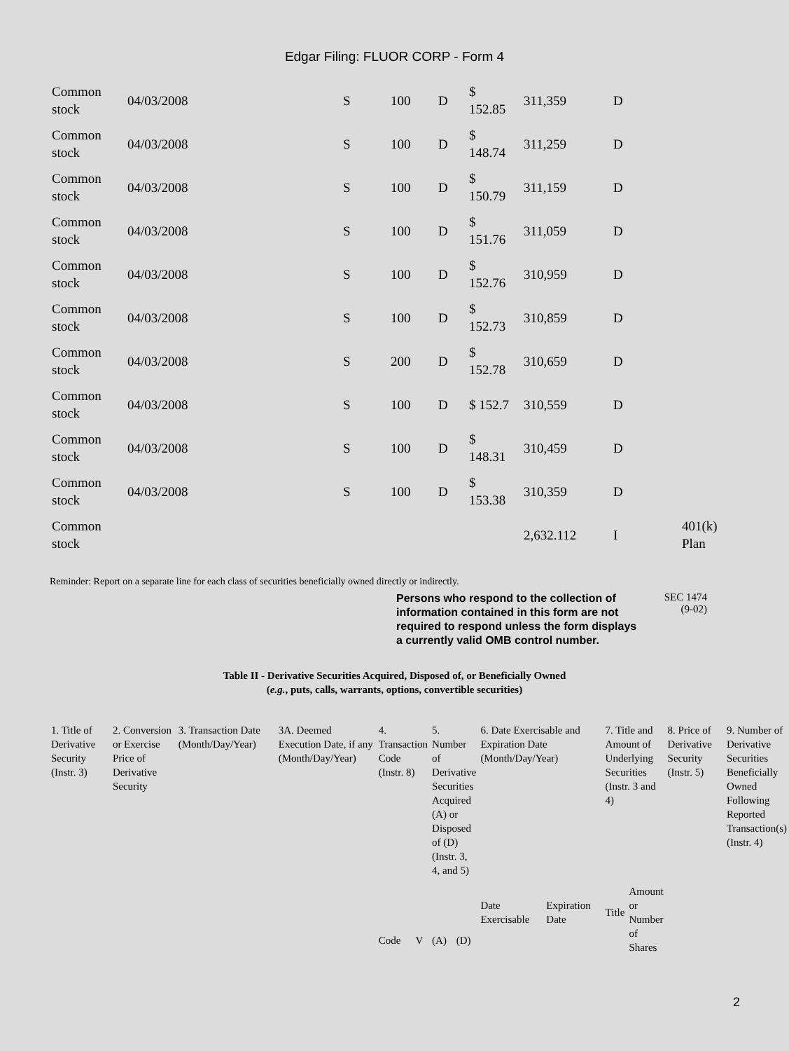Edgar Filing: FLUOR CORP - Form 4
| Common stock | 04/03/2008 | S | 100 | D | $ 152.85 | 311,359 | D | |
| Common stock | 04/03/2008 | S | 100 | D | $ 148.74 | 311,259 | D | |
| Common stock | 04/03/2008 | S | 100 | D | $ 150.79 | 311,159 | D | |
| Common stock | 04/03/2008 | S | 100 | D | $ 151.76 | 311,059 | D | |
| Common stock | 04/03/2008 | S | 100 | D | $ 152.76 | 310,959 | D | |
| Common stock | 04/03/2008 | S | 100 | D | $ 152.73 | 310,859 | D | |
| Common stock | 04/03/2008 | S | 200 | D | $ 152.78 | 310,659 | D | |
| Common stock | 04/03/2008 | S | 100 | D | $ 152.7 | 310,559 | D | |
| Common stock | 04/03/2008 | S | 100 | D | $ 148.31 | 310,459 | D | |
| Common stock | 04/03/2008 | S | 100 | D | $ 153.38 | 310,359 | D | |
| Common stock | | | | | | 2,632.112 | I | 401(k) Plan |
Reminder: Report on a separate line for each class of securities beneficially owned directly or indirectly.
Persons who respond to the collection of information contained in this form are not required to respond unless the form displays a currently valid OMB control number.
SEC 1474
(9-02)
Table II - Derivative Securities Acquired, Disposed of, or Beneficially Owned
(e.g., puts, calls, warrants, options, convertible securities)
| 1. Title of Derivative Security (Instr. 3) | 2. Conversion or Exercise Price of Derivative Security | 3. Transaction Date (Month/Day/Year) | 3A. Deemed Execution Date, if any (Month/Day/Year) | 4. Transaction Code (Instr. 8) | | 5. Number of Derivative Securities Acquired (A) or Disposed of (D) (Instr. 3, 4, and 5) | | 6. Date Exercisable and Expiration Date (Month/Day/Year) | | 7. Title and Amount of Underlying Securities (Instr. 3 and 4) | | 8. Price of Derivative Security (Instr. 5) | 9. Number of Derivative Securities Beneficially Owned Following Reported Transaction(s) (Instr. 4) |
| | | | | Code | V | (A) | (D) | Date Exercisable | Expiration Date | Title | Amount or Number of Shares | | |
2